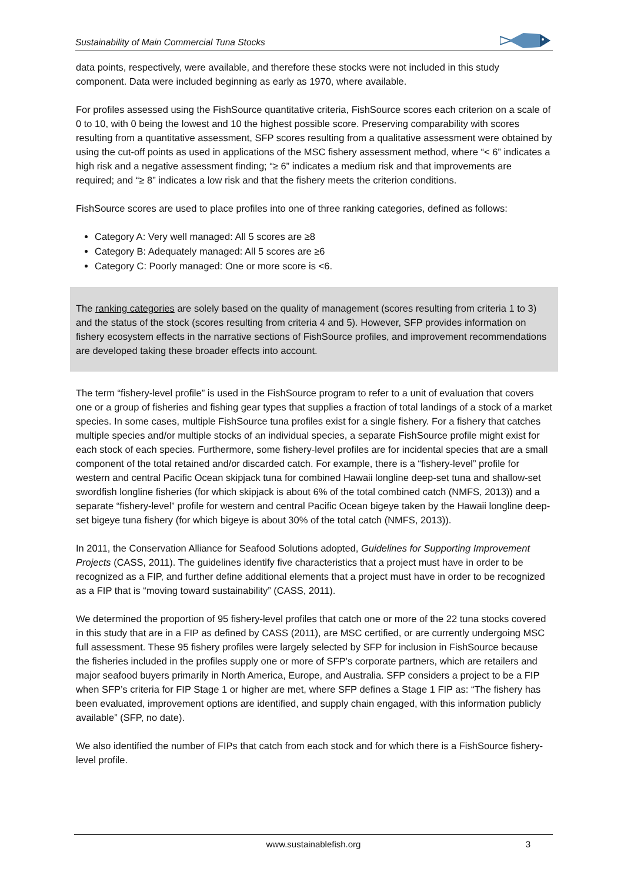Sustainability of Main Commercial Tuna Stocks
data points, respectively, were available, and therefore these stocks were not included in this study component. Data were included beginning as early as 1970, where available.
For profiles assessed using the FishSource quantitative criteria, FishSource scores each criterion on a scale of 0 to 10, with 0 being the lowest and 10 the highest possible score. Preserving comparability with scores resulting from a quantitative assessment, SFP scores resulting from a qualitative assessment were obtained by using the cut-off points as used in applications of the MSC fishery assessment method, where “< 6” indicates a high risk and a negative assessment finding; “≥ 6” indicates a medium risk and that improvements are required; and “≥ 8” indicates a low risk and that the fishery meets the criterion conditions.
FishSource scores are used to place profiles into one of three ranking categories, defined as follows:
Category A: Very well managed: All 5 scores are ≥8
Category B: Adequately managed: All 5 scores are ≥6
Category C: Poorly managed: One or more score is <6.
The ranking categories are solely based on the quality of management (scores resulting from criteria 1 to 3) and the status of the stock (scores resulting from criteria 4 and 5). However, SFP provides information on fishery ecosystem effects in the narrative sections of FishSource profiles, and improvement recommendations are developed taking these broader effects into account.
The term “fishery-level profile” is used in the FishSource program to refer to a unit of evaluation that covers one or a group of fisheries and fishing gear types that supplies a fraction of total landings of a stock of a market species. In some cases, multiple FishSource tuna profiles exist for a single fishery. For a fishery that catches multiple species and/or multiple stocks of an individual species, a separate FishSource profile might exist for each stock of each species. Furthermore, some fishery-level profiles are for incidental species that are a small component of the total retained and/or discarded catch. For example, there is a “fishery-level” profile for western and central Pacific Ocean skipjack tuna for combined Hawaii longline deep-set tuna and shallow-set swordfish longline fisheries (for which skipjack is about 6% of the total combined catch (NMFS, 2013)) and a separate “fishery-level” profile for western and central Pacific Ocean bigeye taken by the Hawaii longline deep-set bigeye tuna fishery (for which bigeye is about 30% of the total catch (NMFS, 2013)).
In 2011, the Conservation Alliance for Seafood Solutions adopted, Guidelines for Supporting Improvement Projects (CASS, 2011). The guidelines identify five characteristics that a project must have in order to be recognized as a FIP, and further define additional elements that a project must have in order to be recognized as a FIP that is “moving toward sustainability” (CASS, 2011).
We determined the proportion of 95 fishery-level profiles that catch one or more of the 22 tuna stocks covered in this study that are in a FIP as defined by CASS (2011), are MSC certified, or are currently undergoing MSC full assessment. These 95 fishery profiles were largely selected by SFP for inclusion in FishSource because the fisheries included in the profiles supply one or more of SFP’s corporate partners, which are retailers and major seafood buyers primarily in North America, Europe, and Australia. SFP considers a project to be a FIP when SFP’s criteria for FIP Stage 1 or higher are met, where SFP defines a Stage 1 FIP as: “The fishery has been evaluated, improvement options are identified, and supply chain engaged, with this information publicly available” (SFP, no date).
We also identified the number of FIPs that catch from each stock and for which there is a FishSource fishery-level profile.
www.sustainablefish.org
3